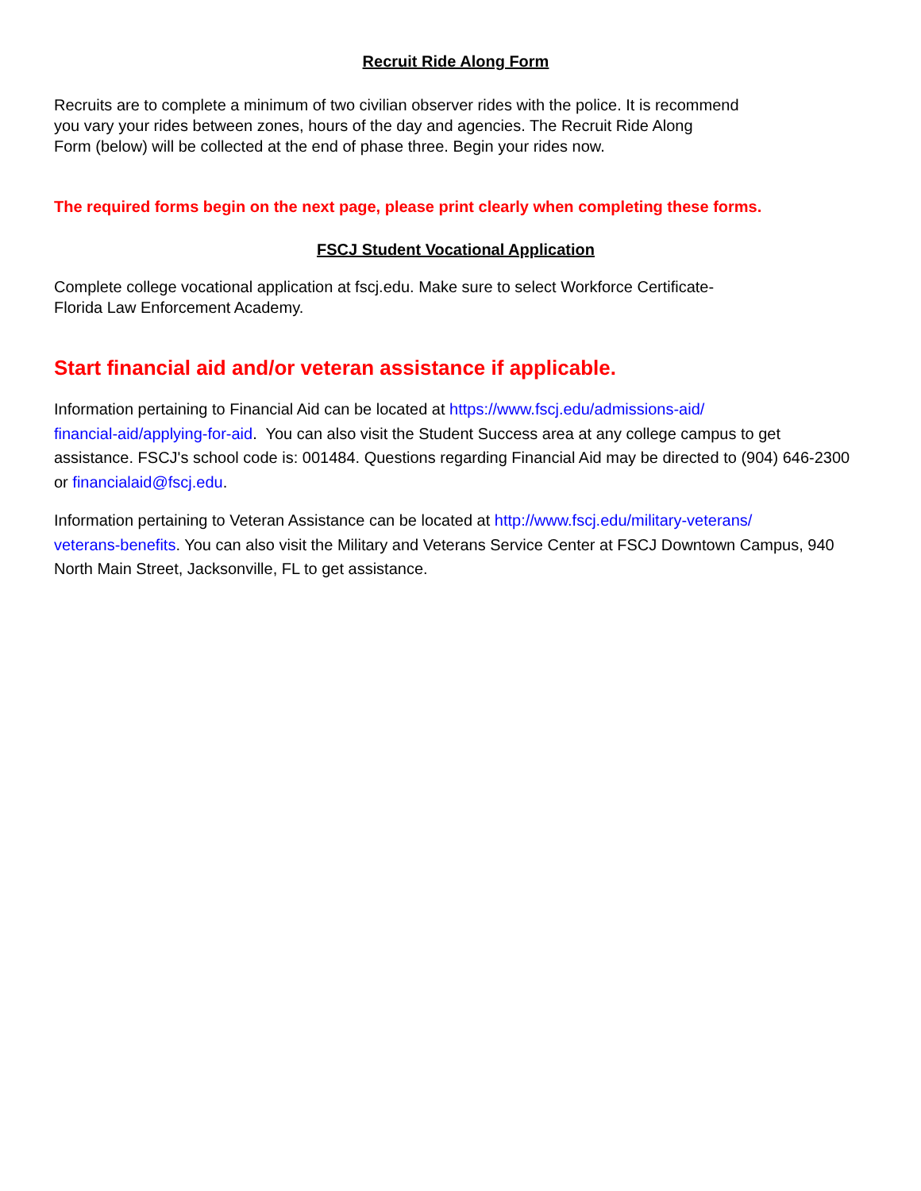Recruit Ride Along Form
Recruits are to complete a minimum of two civilian observer rides with the police. It is recommend
you vary your rides between zones, hours of the day and agencies. The Recruit Ride Along
Form (below) will be collected at the end of phase three. Begin your rides now.
The required forms begin on the next page, please print clearly when completing these forms.
FSCJ Student Vocational Application
Complete college vocational application at fscj.edu. Make sure to select Workforce Certificate-
Florida Law Enforcement Academy.
Start financial aid and/or veteran assistance if applicable.
Information pertaining to Financial Aid can be located at https://www.fscj.edu/admissions-aid/
financial-aid/applying-for-aid. You can also visit the Student Success area at any college campus to get assistance. FSCJ's school code is: 001484. Questions regarding Financial Aid may be directed to (904) 646-2300 or financialaid@fscj.edu.
Information pertaining to Veteran Assistance can be located at http://www.fscj.edu/military-veterans/
veterans-benefits. You can also visit the Military and Veterans Service Center at FSCJ Downtown Campus, 940 North Main Street, Jacksonville, FL to get assistance.